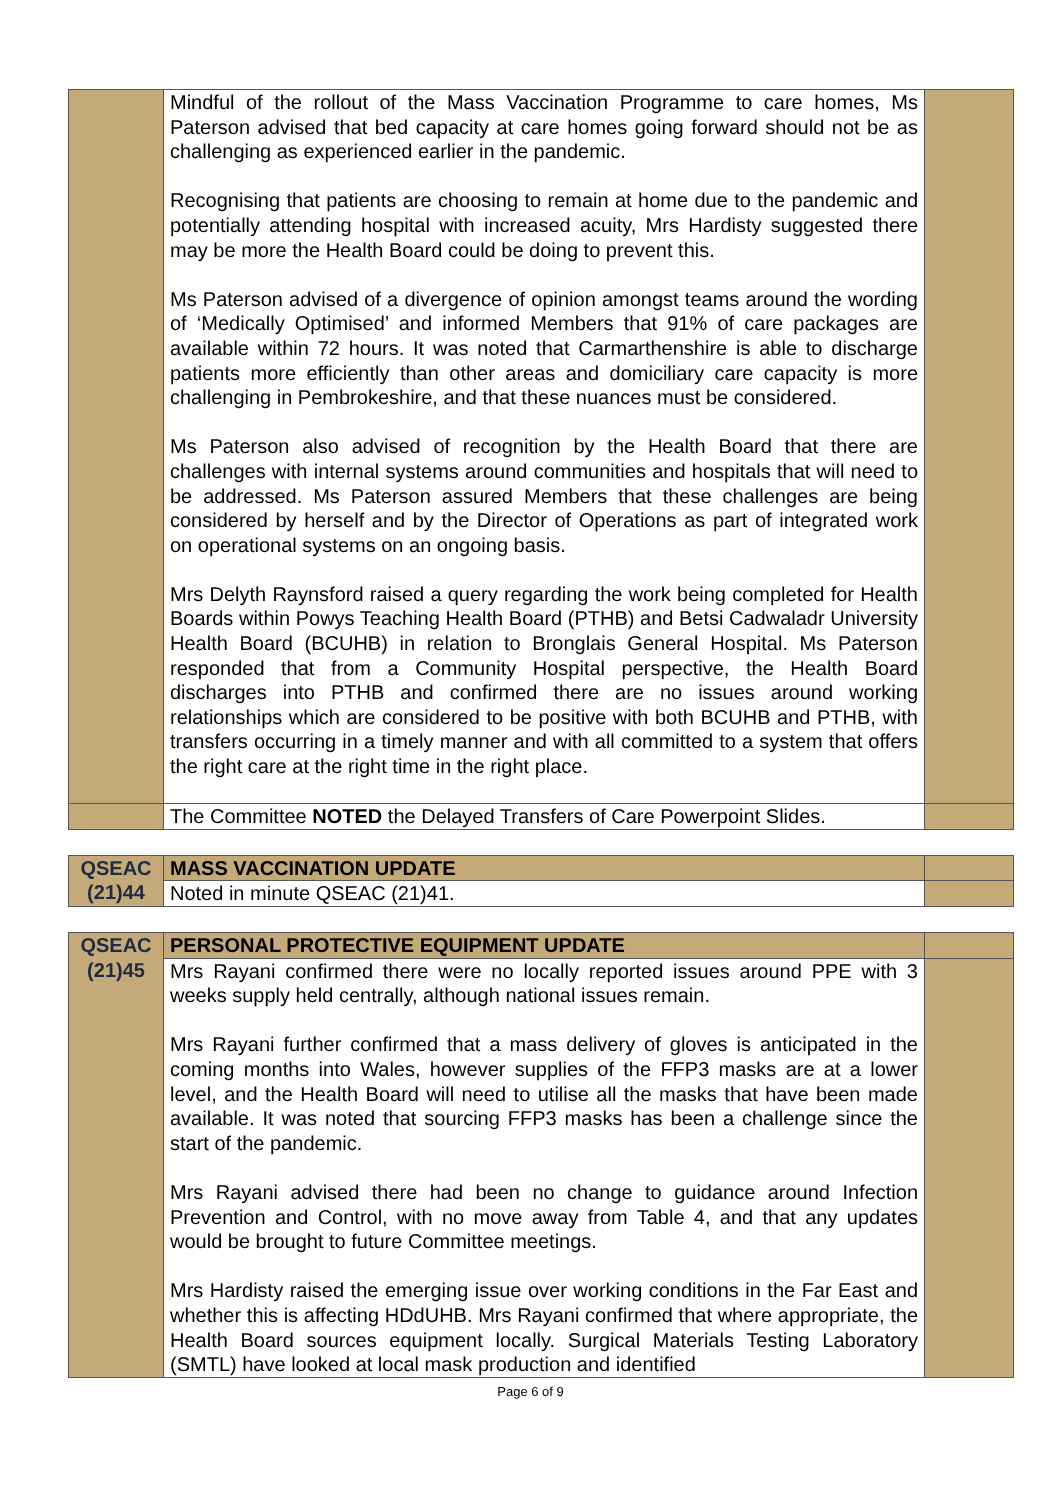| | Mindful of the rollout of the Mass Vaccination Programme to care homes, Ms Paterson advised that bed capacity at care homes going forward should not be as challenging as experienced earlier in the pandemic. Recognising that patients are choosing to remain at home due to the pandemic and potentially attending hospital with increased acuity, Mrs Hardisty suggested there may be more the Health Board could be doing to prevent this. Ms Paterson advised of a divergence of opinion amongst teams around the wording of ‘Medically Optimised’ and informed Members that 91% of care packages are available within 72 hours. It was noted that Carmarthenshire is able to discharge patients more efficiently than other areas and domiciliary care capacity is more challenging in Pembrokeshire, and that these nuances must be considered. Ms Paterson also advised of recognition by the Health Board that there are challenges with internal systems around communities and hospitals that will need to be addressed. Ms Paterson assured Members that these challenges are being considered by herself and by the Director of Operations as part of integrated work on operational systems on an ongoing basis. Mrs Delyth Raynsford raised a query regarding the work being completed for Health Boards within Powys Teaching Health Board (PTHB) and Betsi Cadwaladr University Health Board (BCUHB) in relation to Bronglais General Hospital. Ms Paterson responded that from a Community Hospital perspective, the Health Board discharges into PTHB and confirmed there are no issues around working relationships which are considered to be positive with both BCUHB and PTHB, with transfers occurring in a timely manner and with all committed to a system that offers the right care at the right time in the right place. | |
| | The Committee NOTED the Delayed Transfers of Care Powerpoint Slides. | |
| QSEAC (21)44 | MASS VACCINATION UPDATE | |
| | Noted in minute QSEAC (21)41. | |
| QSEAC (21)45 | PERSONAL PROTECTIVE EQUIPMENT UPDATE | |
| | Mrs Rayani confirmed there were no locally reported issues around PPE with 3 weeks supply held centrally, although national issues remain. Mrs Rayani further confirmed that a mass delivery of gloves is anticipated in the coming months into Wales, however supplies of the FFP3 masks are at a lower level, and the Health Board will need to utilise all the masks that have been made available. It was noted that sourcing FFP3 masks has been a challenge since the start of the pandemic. Mrs Rayani advised there had been no change to guidance around Infection Prevention and Control, with no move away from Table 4, and that any updates would be brought to future Committee meetings. Mrs Hardisty raised the emerging issue over working conditions in the Far East and whether this is affecting HDdUHB. Mrs Rayani confirmed that where appropriate, the Health Board sources equipment locally. Surgical Materials Testing Laboratory (SMTL) have looked at local mask production and identified | |
Page 6 of 9